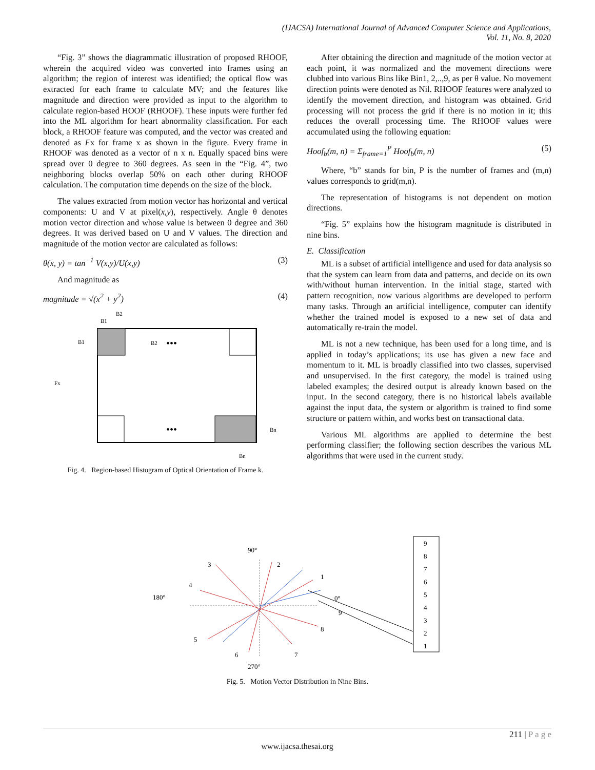(IJACSA) International Journal of Advanced Computer Science and Applications,
Vol. 11, No. 8, 2020
“Fig. 3” shows the diagrammatic illustration of proposed RHOOF, wherein the acquired video was converted into frames using an algorithm; the region of interest was identified; the optical flow was extracted for each frame to calculate MV; and the features like magnitude and direction were provided as input to the algorithm to calculate region-based HOOF (RHOOF). These inputs were further fed into the ML algorithm for heart abnormality classification. For each block, a RHOOF feature was computed, and the vector was created and denoted as Fx for frame x as shown in the figure. Every frame in RHOOF was denoted as a vector of n x n. Equally spaced bins were spread over 0 degree to 360 degrees. As seen in the “Fig. 4”, two neighboring blocks overlap 50% on each other during RHOOF calculation. The computation time depends on the size of the block.
The values extracted from motion vector has horizontal and vertical components: U and V at pixel(x,y), respectively. Angle θ denotes motion vector direction and whose value is between 0 degree and 360 degrees. It was derived based on U and V values. The direction and magnitude of the motion vector are calculated as follows:
θ(x, y) = tan<sup>−1</sup> V(x,y)/U(x,y) (3)
And magnitude as
magnitude = √(x<sup>2</sup> + y<sup>2</sup>) (4)
B1
B2
B1
B2
Fx
Bn
Bn
•••
•••
Fig. 4. Region-based Histogram of Optical Orientation of Frame k.
After obtaining the direction and magnitude of the motion vector at each point, it was normalized and the movement directions were clubbed into various Bins like Bin1, 2,..,9, as per θ value. No movement direction points were denoted as Nil. RHOOF features were analyzed to identify the movement direction, and histogram was obtained. Grid processing will not process the grid if there is no motion in it; this reduces the overall processing time. The RHOOF values were accumulated using the following equation:
Hoof<sub>b</sub>(m, n) = Σ<sub>frame=1</sub><sup>P</sup> Hoof<sub>b</sub>(m, n) (5)
Where, “b” stands for bin, P is the number of frames and (m,n) values corresponds to grid(m,n).
The representation of histograms is not dependent on motion directions.
“Fig. 5” explains how the histogram magnitude is distributed in nine bins.
E. Classification
ML is a subset of artificial intelligence and used for data analysis so that the system can learn from data and patterns, and decide on its own with/without human intervention. In the initial stage, started with pattern recognition, now various algorithms are developed to perform many tasks. Through an artificial intelligence, computer can identify whether the trained model is exposed to a new set of data and automatically re-train the model.
ML is not a new technique, has been used for a long time, and is applied in today’s applications; its use has given a new face and momentum to it. ML is broadly classified into two classes, supervised and unsupervised. In the first category, the model is trained using labeled examples; the desired output is already known based on the input. In the second category, there is no historical labels available against the input data, the system or algorithm is trained to find some structure or pattern within, and works best on transactional data.
Various ML algorithms are applied to determine the best performing classifier; the following section describes the various ML algorithms that were used in the current study.
90°
180°
0°
270°
3
2
1
4
9
8
5
6
7
9
8
7
6
5
4
3
2
1
Fig. 5. Motion Vector Distribution in Nine Bins.
211 | P a g e
www.ijacsa.thesai.org